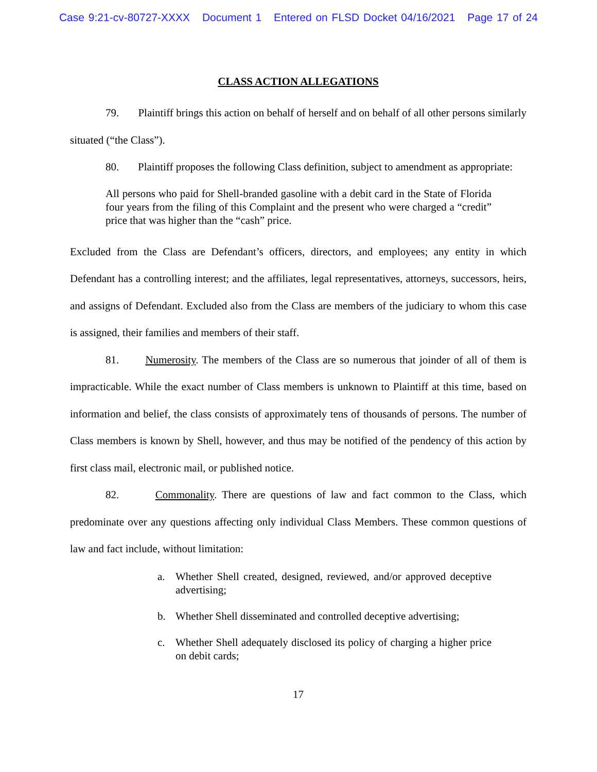Case 9:21-cv-80727-XXXX Document 1 Entered on FLSD Docket 04/16/2021 Page 17 of 24
CLASS ACTION ALLEGATIONS
79. Plaintiff brings this action on behalf of herself and on behalf of all other persons similarly situated (“the Class”).
80. Plaintiff proposes the following Class definition, subject to amendment as appropriate:
All persons who paid for Shell-branded gasoline with a debit card in the State of Florida four years from the filing of this Complaint and the present who were charged a “credit” price that was higher than the “cash” price.
Excluded from the Class are Defendant’s officers, directors, and employees; any entity in which Defendant has a controlling interest; and the affiliates, legal representatives, attorneys, successors, heirs, and assigns of Defendant. Excluded also from the Class are members of the judiciary to whom this case is assigned, their families and members of their staff.
81. Numerosity. The members of the Class are so numerous that joinder of all of them is impracticable. While the exact number of Class members is unknown to Plaintiff at this time, based on information and belief, the class consists of approximately tens of thousands of persons. The number of Class members is known by Shell, however, and thus may be notified of the pendency of this action by first class mail, electronic mail, or published notice.
82. Commonality. There are questions of law and fact common to the Class, which predominate over any questions affecting only individual Class Members. These common questions of law and fact include, without limitation:
a. Whether Shell created, designed, reviewed, and/or approved deceptive advertising;
b. Whether Shell disseminated and controlled deceptive advertising;
c. Whether Shell adequately disclosed its policy of charging a higher price on debit cards;
17